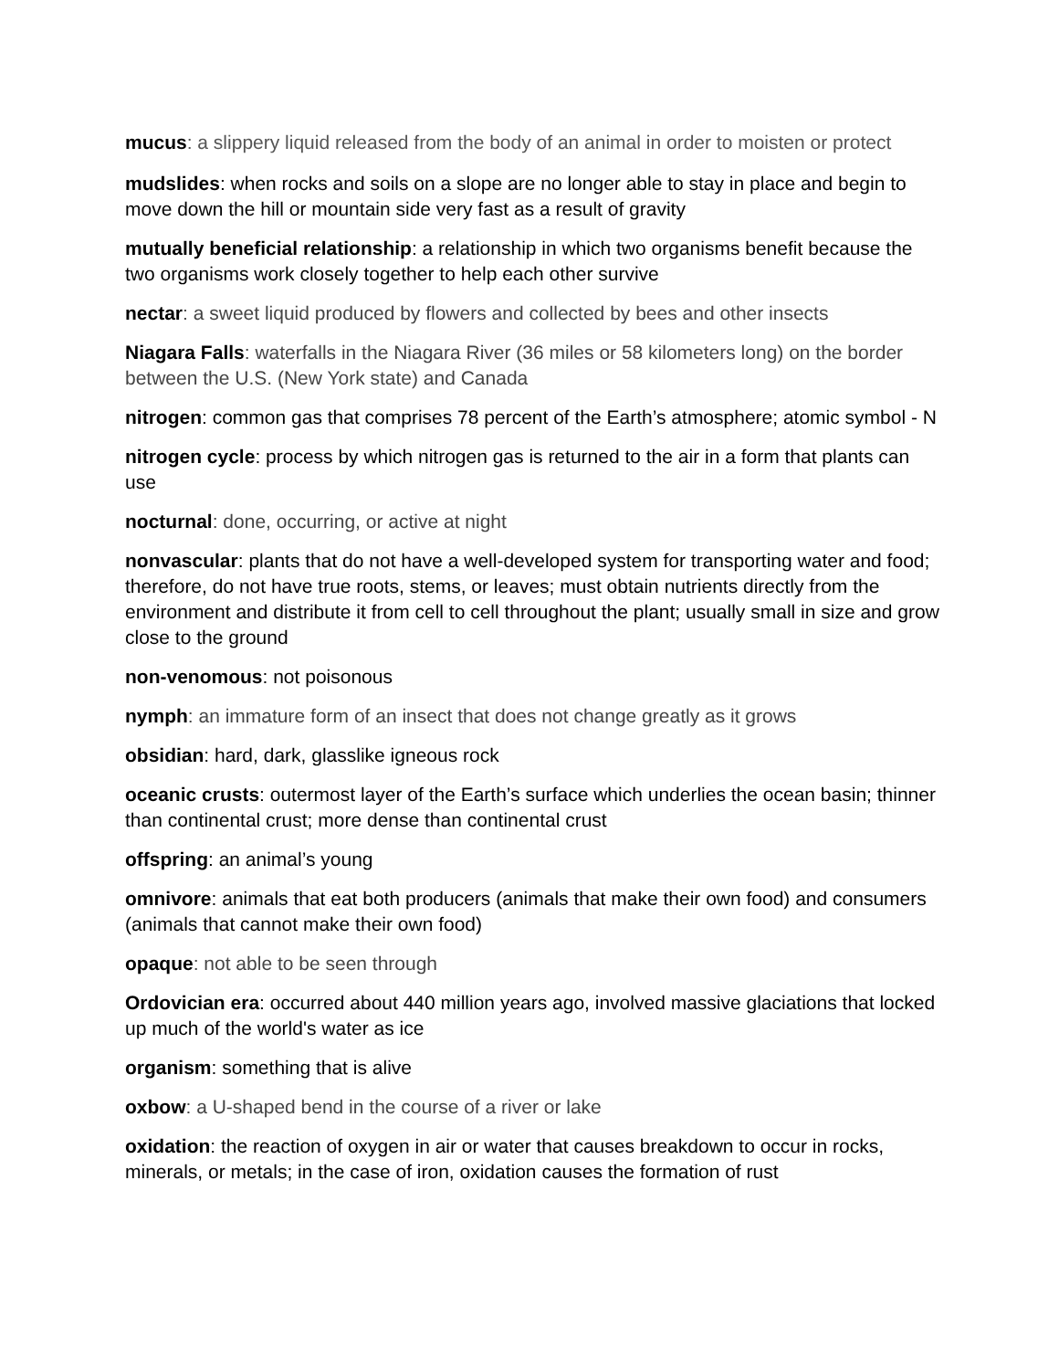mucus: a slippery liquid released from the body of an animal in order to moisten or protect
mudslides: when rocks and soils on a slope are no longer able to stay in place and begin to move down the hill or mountain side very fast as a result of gravity
mutually beneficial relationship: a relationship in which two organisms benefit because the two organisms work closely together to help each other survive
nectar: a sweet liquid produced by flowers and collected by bees and other insects
Niagara Falls: waterfalls in the Niagara River (36 miles or 58 kilometers long) on the border between the U.S. (New York state) and Canada
nitrogen: common gas that comprises 78 percent of the Earth’s atmosphere; atomic symbol - N
nitrogen cycle: process by which nitrogen gas is returned to the air in a form that plants can use
nocturnal: done, occurring, or active at night
nonvascular: plants that do not have a well-developed system for transporting water and food; therefore, do not have true roots, stems, or leaves; must obtain nutrients directly from the environment and distribute it from cell to cell throughout the plant; usually small in size and grow close to the ground
non-venomous: not poisonous
nymph: an immature form of an insect that does not change greatly as it grows
obsidian: hard, dark, glasslike igneous rock
oceanic crusts: outermost layer of the Earth’s surface which underlies the ocean basin; thinner than continental crust; more dense than continental crust
offspring: an animal’s young
omnivore: animals that eat both producers (animals that make their own food) and consumers (animals that cannot make their own food)
opaque: not able to be seen through
Ordovician era: occurred about 440 million years ago, involved massive glaciations that locked up much of the world's water as ice
organism: something that is alive
oxbow: a U-shaped bend in the course of a river or lake
oxidation: the reaction of oxygen in air or water that causes breakdown to occur in rocks, minerals, or metals; in the case of iron, oxidation causes the formation of rust